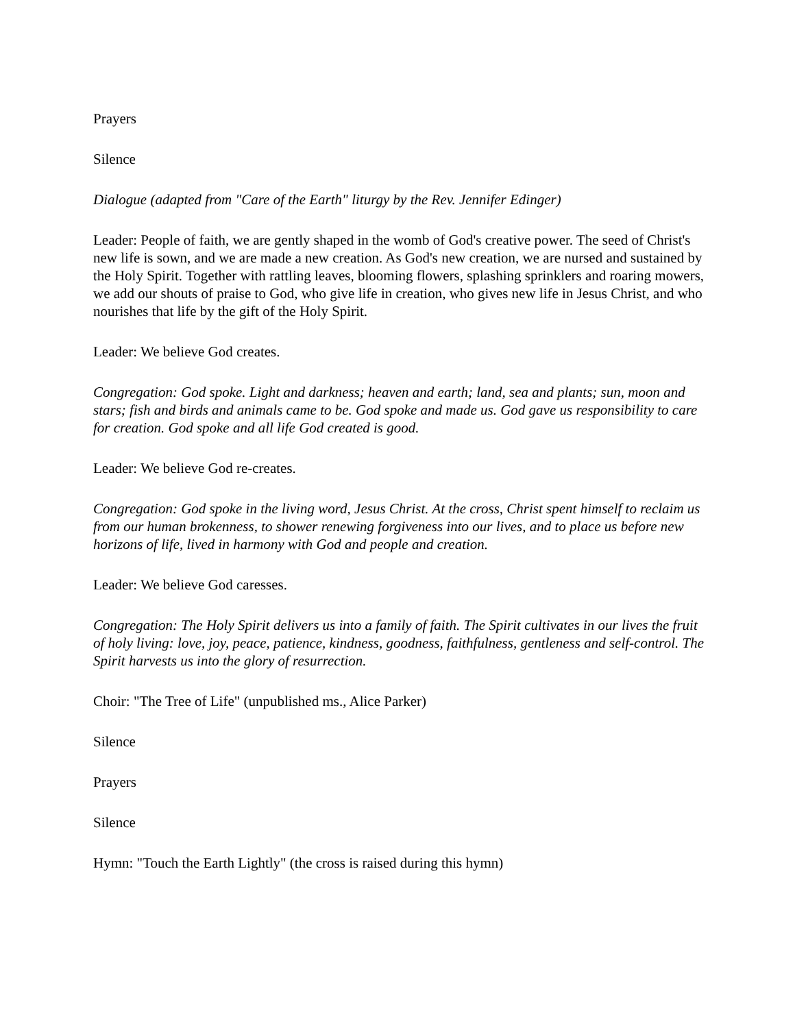Prayers
Silence
Dialogue (adapted from "Care of the Earth" liturgy by the Rev. Jennifer Edinger)
Leader: People of faith, we are gently shaped in the womb of God's creative power. The seed of Christ's new life is sown, and we are made a new creation. As God's new creation, we are nursed and sustained by the Holy Spirit. Together with rattling leaves, blooming flowers, splashing sprinklers and roaring mowers, we add our shouts of praise to God, who give life in creation, who gives new life in Jesus Christ, and who nourishes that life by the gift of the Holy Spirit.
Leader: We believe God creates.
Congregation: God spoke. Light and darkness; heaven and earth; land, sea and plants; sun, moon and stars; fish and birds and animals came to be. God spoke and made us. God gave us responsibility to care for creation. God spoke and all life God created is good.
Leader: We believe God re-creates.
Congregation: God spoke in the living word, Jesus Christ. At the cross, Christ spent himself to reclaim us from our human brokenness, to shower renewing forgiveness into our lives, and to place us before new horizons of life, lived in harmony with God and people and creation.
Leader: We believe God caresses.
Congregation: The Holy Spirit delivers us into a family of faith. The Spirit cultivates in our lives the fruit of holy living: love, joy, peace, patience, kindness, goodness, faithfulness, gentleness and self-control. The Spirit harvests us into the glory of resurrection.
Choir: "The Tree of Life" (unpublished ms., Alice Parker)
Silence
Prayers
Silence
Hymn: "Touch the Earth Lightly" (the cross is raised during this hymn)